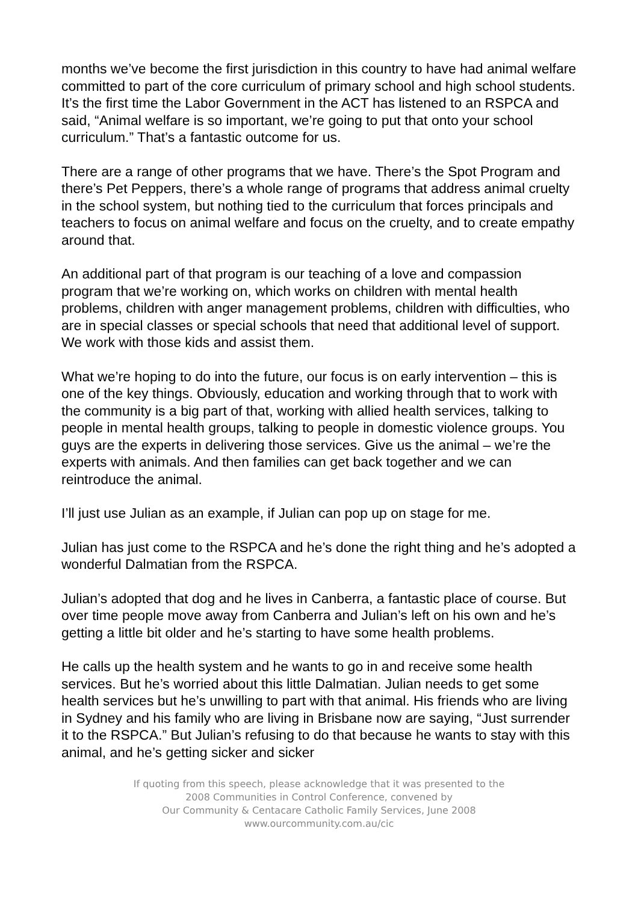months we’ve become the first jurisdiction in this country to have had animal welfare committed to part of the core curriculum of primary school and high school students. It’s the first time the Labor Government in the ACT has listened to an RSPCA and said, “Animal welfare is so important, we’re going to put that onto your school curriculum.” That’s a fantastic outcome for us.
There are a range of other programs that we have. There’s the Spot Program and there’s Pet Peppers, there’s a whole range of programs that address animal cruelty in the school system, but nothing tied to the curriculum that forces principals and teachers to focus on animal welfare and focus on the cruelty, and to create empathy around that.
An additional part of that program is our teaching of a love and compassion program that we’re working on, which works on children with mental health problems, children with anger management problems, children with difficulties, who are in special classes or special schools that need that additional level of support. We work with those kids and assist them.
What we’re hoping to do into the future, our focus is on early intervention – this is one of the key things. Obviously, education and working through that to work with the community is a big part of that, working with allied health services, talking to people in mental health groups, talking to people in domestic violence groups. You guys are the experts in delivering those services. Give us the animal – we’re the experts with animals. And then families can get back together and we can reintroduce the animal.
I’ll just use Julian as an example, if Julian can pop up on stage for me.
Julian has just come to the RSPCA and he’s done the right thing and he’s adopted a wonderful Dalmatian from the RSPCA.
Julian’s adopted that dog and he lives in Canberra, a fantastic place of course. But over time people move away from Canberra and Julian’s left on his own and he’s getting a little bit older and he’s starting to have some health problems.
He calls up the health system and he wants to go in and receive some health services. But he’s worried about this little Dalmatian. Julian needs to get some health services but he’s unwilling to part with that animal. His friends who are living in Sydney and his family who are living in Brisbane now are saying, “Just surrender it to the RSPCA.” But Julian’s refusing to do that because he wants to stay with this animal, and he’s getting sicker and sicker
If quoting from this speech, please acknowledge that it was presented to the
2008 Communities in Control Conference, convened by
Our Community & Centacare Catholic Family Services, June 2008
www.ourcommunity.com.au/cic